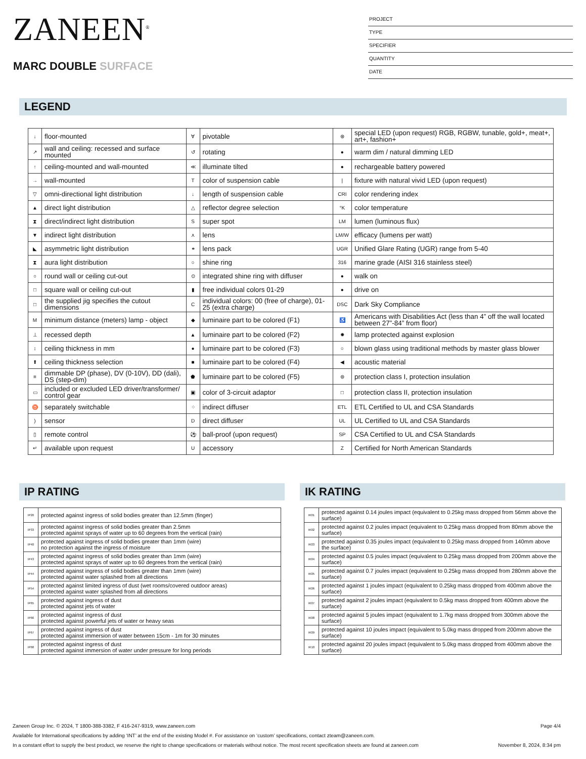ZANEEN<sup>®</sup>
MARC DOUBLE SURFACE
PROJECT
TYPE
SPECIFIER
QUANTITY
DATE
LEGEND
| ↓ | floor-mounted | ∀ | pivotable | ⊛ | special LED (upon request) RGB, RGBW, tunable, gold+, meat+, art+, fashion+ |
| ↗ | wall and ceiling: recessed and surface mounted | ↺ | rotating | ● | warm dim / natural dimming LED |
| ↑ | ceiling-mounted and wall-mounted | ≪ | illuminate tilted | ● | rechargeable battery powered |
| → | wall-mounted | T | color of suspension cable | / | fixture with natural vivid LED (upon request) |
| ▽ | omni-directional light distribution | ↓ | length of suspension cable | CRI | color rendering index |
| ▲ | direct light distribution | △ | reflector degree selection | °K | color temperature |
| ⧗ | direct/indirect light distribution | S | super spot | LM | lumen (luminous flux) |
| ▼ | indirect light distribution | ⋏ | lens | LM/W | efficacy (lumens per watt) |
| ◣ | asymmetric light distribution | ⚭ | lens pack | UGR | Unified Glare Rating (UGR) range from 5-40 |
| ⧗ | aura light distribution | ○ | shine ring | 316 | marine grade (AISI 316 stainless steel) |
| ○ | round wall or ceiling cut-out | ⊙ | integrated shine ring with diffuser | ● | walk on |
| □ | square wall or ceiling cut-out | ▮ | free individual colors 01-29 | ● | drive on |
| □ | the supplied jig specifies the cutout dimensions | C | individual colors: 00 (free of charge), 01-25 (extra charge) | DSC | Dark Sky Compliance |
| M | minimum distance (meters) lamp - object | ◆ | luminaire part to be colored (F1) | ♿ | Americans with Disabilities Act (less than 4” off the wall located between 27”-84” from floor) |
| ⊥ | recessed depth | ▲ | luminaire part to be colored (F2) | ✹ | lamp protected against explosion |
| ↕ | ceiling thickness in mm | ● | luminaire part to be colored (F3) | ○ | blown glass using traditional methods by master glass blower |
| ⬆ | ceiling thickness selection | ■ | luminaire part to be colored (F4) | ◀ | acoustic material |
| ≡ | dimmable DP (phase), DV (0-10V), DD (dali), DS (step-dim) | ⬟ | luminaire part to be colored (F5) | ⊜ | protection class I, protection insulation |
| ▭ | included or excluded LED driver/transformer/ control gear | ▣ | color of 3-circuit adaptor | □ | protection class II, protection insulation |
| ♉ | separately switchable | ⁘ | indirect diffuser | ETL | ETL Certified to UL and CSA Standards |
| ) | sensor | D | direct diffuser | UL | UL Certified to UL and CSA Standards |
| ▯ | remote control | ⚽ | ball-proof (upon request) | SP | CSA Certified to UL and CSA Standards |
| ↵ | available upon request | U | accessory | Z | Certified for North American Standards |
IP RATING
| IP20 | protected against ingress of solid bodies greater than 12.5mm (finger) |
| IP33 | protected against ingress of solid bodies greater than 2.5mm protected against sprays of water up to 60 degrees from the vertical (rain) |
| IP40 | protected against ingress of solid bodies greater than 1mm (wire) no protection against the ingress of moisture |
| IP43 | protected against ingress of solid bodies greater than 1mm (wire) protected against sprays of water up to 60 degrees from the vertical (rain) |
| IP44 | protected against ingress of solid bodies greater than 1mm (wire) protected against water splashed from all directions |
| IP54 | protected against limited ingress of dust (wet rooms/covered outdoor areas) protected against water splashed from all directions |
| IP65 | protected against ingress of dust protected against jets of water |
| IP66 | protected against ingress of dust protected against powerful jets of water or heavy seas |
| IP67 | protected against ingress of dust protected against immersion of water between 15cm - 1m for 30 minutes |
| IP68 | protected against ingress of dust protected against immersion of water under pressure for long periods |
IK RATING
| IK01 | protected against 0.14 joules impact (equivalent to 0.25kg mass dropped from 56mm above the surface) |
| IK02 | protected against 0.2 joules impact (equivalent to 0.25kg mass dropped from 80mm above the surface) |
| IK03 | protected against 0.35 joules impact (equivalent to 0.25kg mass dropped from 140mm above the surface) |
| IK04 | protected against 0.5 joules impact (equivalent to 0.25kg mass dropped from 200mm above the surface) |
| IK05 | protected against 0.7 joules impact (equivalent to 0.25kg mass dropped from 280mm above the surface) |
| IK06 | protected against 1 joules impact (equivalent to 0.25kg mass dropped from 400mm above the surface) |
| IK07 | protected against 2 joules impact (equivalent to 0.5kg mass dropped from 400mm above the surface) |
| IK08 | protected against 5 joules impact (equivalent to 1.7kg mass dropped from 300mm above the surface) |
| IK09 | protected against 10 joules impact (equivalent to 5.0kg mass dropped from 200mm above the surface) |
| IK10 | protected against 20 joules impact (equivalent to 5.0kg mass dropped from 400mm above the surface) |
Zaneen Group Inc. © 2024, T 1800-388-3382, F 416-247-9319, www.zaneen.com Page 4/4
Available for International specifications by adding ‘INT’ at the end of the existing Model #. For assistance on ‘custom’ specifications, contact zteam@zaneen.com.
In a constant effort to supply the best product, we reserve the right to change specifications or materials without notice. The most recent specification sheets are found at zaneen.com November 8, 2024, 8:34 pm